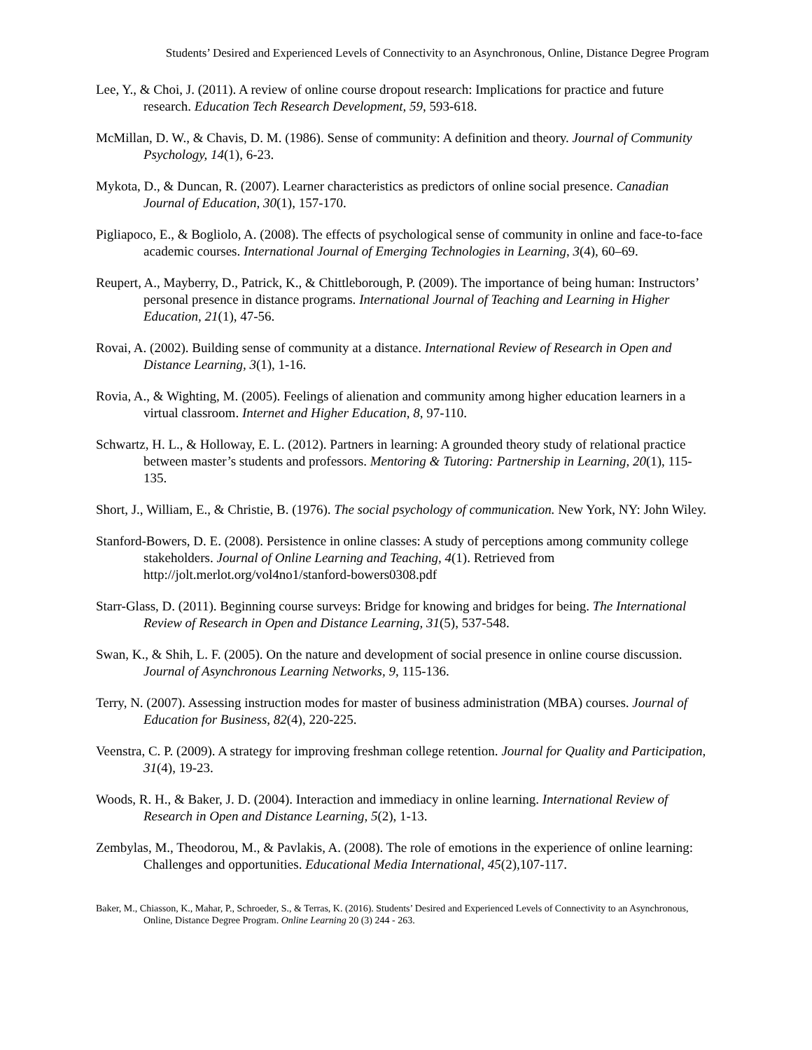Students’ Desired and Experienced Levels of Connectivity to an Asynchronous, Online, Distance Degree Program
Lee, Y., & Choi, J. (2011). A review of online course dropout research: Implications for practice and future research. Education Tech Research Development, 59, 593-618.
McMillan, D. W., & Chavis, D. M. (1986). Sense of community: A definition and theory. Journal of Community Psychology, 14(1), 6-23.
Mykota, D., & Duncan, R. (2007). Learner characteristics as predictors of online social presence. Canadian Journal of Education, 30(1), 157-170.
Pigliapoco, E., & Bogliolo, A. (2008). The effects of psychological sense of community in online and face-to-face academic courses. International Journal of Emerging Technologies in Learning, 3(4), 60–69.
Reupert, A., Mayberry, D., Patrick, K., & Chittleborough, P. (2009). The importance of being human: Instructors’ personal presence in distance programs. International Journal of Teaching and Learning in Higher Education, 21(1), 47-56.
Rovai, A. (2002). Building sense of community at a distance. International Review of Research in Open and Distance Learning, 3(1), 1-16.
Rovia, A., & Wighting, M. (2005). Feelings of alienation and community among higher education learners in a virtual classroom. Internet and Higher Education, 8, 97-110.
Schwartz, H. L., & Holloway, E. L. (2012). Partners in learning: A grounded theory study of relational practice between master’s students and professors. Mentoring & Tutoring: Partnership in Learning, 20(1), 115-135.
Short, J., William, E., & Christie, B. (1976). The social psychology of communication. New York, NY: John Wiley.
Stanford-Bowers, D. E. (2008). Persistence in online classes: A study of perceptions among community college stakeholders. Journal of Online Learning and Teaching, 4(1). Retrieved from http://jolt.merlot.org/vol4no1/stanford-bowers0308.pdf
Starr-Glass, D. (2011). Beginning course surveys: Bridge for knowing and bridges for being. The International Review of Research in Open and Distance Learning, 31(5), 537-548.
Swan, K., & Shih, L. F. (2005). On the nature and development of social presence in online course discussion. Journal of Asynchronous Learning Networks, 9, 115-136.
Terry, N. (2007). Assessing instruction modes for master of business administration (MBA) courses. Journal of Education for Business, 82(4), 220-225.
Veenstra, C. P. (2009). A strategy for improving freshman college retention. Journal for Quality and Participation, 31(4), 19-23.
Woods, R. H., & Baker, J. D. (2004). Interaction and immediacy in online learning. International Review of Research in Open and Distance Learning, 5(2), 1-13.
Zembylas, M., Theodorou, M., & Pavlakis, A. (2008). The role of emotions in the experience of online learning: Challenges and opportunities. Educational Media International, 45(2),107-117.
Baker, M., Chiasson, K., Mahar, P., Schroeder, S., & Terras, K. (2016). Students’ Desired and Experienced Levels of Connectivity to an Asynchronous, Online, Distance Degree Program. Online Learning 20 (3) 244 - 263.